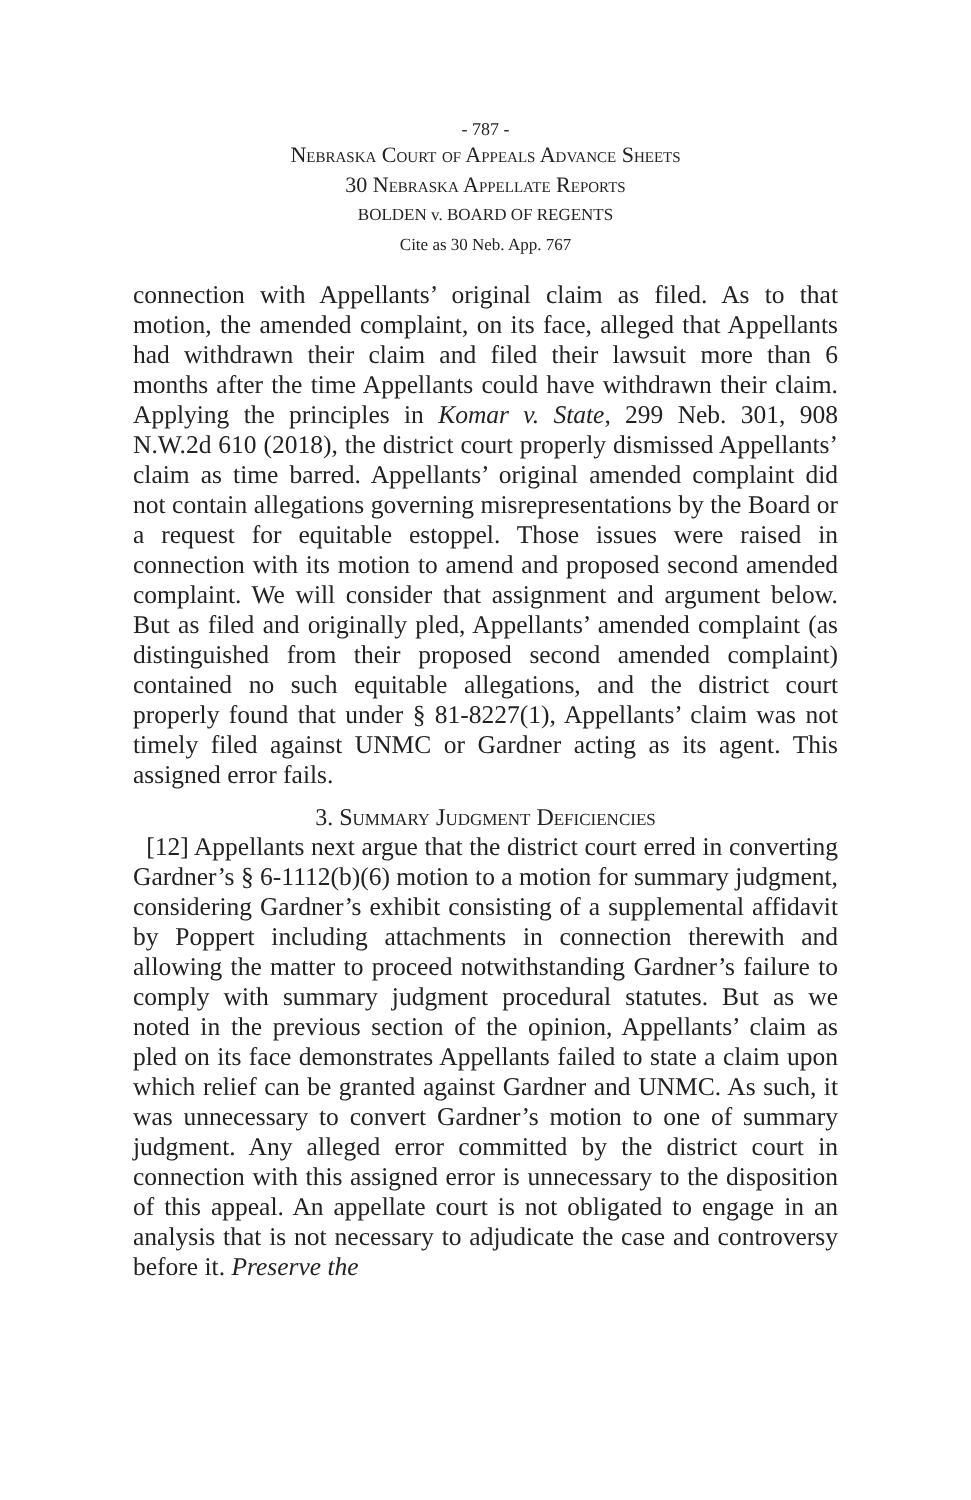- 787 -
Nebraska Court of Appeals Advance Sheets
30 Nebraska Appellate Reports
BOLDEN v. BOARD OF REGENTS
Cite as 30 Neb. App. 767
connection with Appellants’ original claim as filed. As to that motion, the amended complaint, on its face, alleged that Appellants had withdrawn their claim and filed their lawsuit more than 6 months after the time Appellants could have withdrawn their claim. Applying the principles in Komar v. State, 299 Neb. 301, 908 N.W.2d 610 (2018), the district court properly dismissed Appellants’ claim as time barred. Appellants’ original amended complaint did not contain allegations governing misrepresentations by the Board or a request for equitable estoppel. Those issues were raised in connection with its motion to amend and proposed second amended complaint. We will consider that assignment and argument below. But as filed and originally pled, Appellants’ amended complaint (as distinguished from their proposed second amended complaint) contained no such equitable allegations, and the district court properly found that under § 81-8227(1), Appellants’ claim was not timely filed against UNMC or Gardner acting as its agent. This assigned error fails.
3. Summary Judgment Deficiencies
[12] Appellants next argue that the district court erred in converting Gardner’s § 6-1112(b)(6) motion to a motion for summary judgment, considering Gardner’s exhibit consisting of a supplemental affidavit by Poppert including attachments in connection therewith and allowing the matter to proceed notwithstanding Gardner’s failure to comply with summary judgment procedural statutes. But as we noted in the previous section of the opinion, Appellants’ claim as pled on its face demonstrates Appellants failed to state a claim upon which relief can be granted against Gardner and UNMC. As such, it was unnecessary to convert Gardner’s motion to one of summary judgment. Any alleged error committed by the district court in connection with this assigned error is unnecessary to the disposition of this appeal. An appellate court is not obligated to engage in an analysis that is not necessary to adjudicate the case and controversy before it. Preserve the